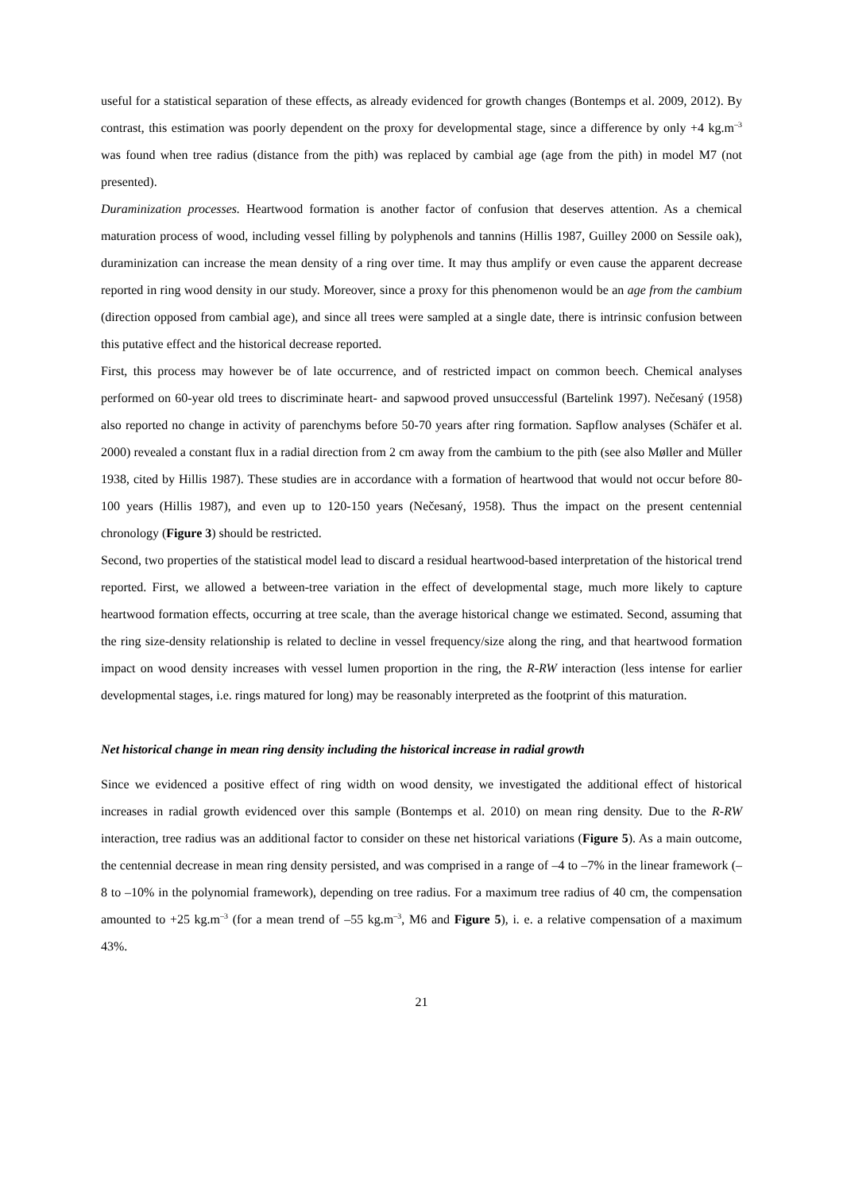useful for a statistical separation of these effects, as already evidenced for growth changes (Bontemps et al. 2009, 2012). By contrast, this estimation was poorly dependent on the proxy for developmental stage, since a difference by only +4 kg.m<sup>–3</sup> was found when tree radius (distance from the pith) was replaced by cambial age (age from the pith) in model M7 (not presented).
Duraminization processes. Heartwood formation is another factor of confusion that deserves attention. As a chemical maturation process of wood, including vessel filling by polyphenols and tannins (Hillis 1987, Guilley 2000 on Sessile oak), duraminization can increase the mean density of a ring over time. It may thus amplify or even cause the apparent decrease reported in ring wood density in our study. Moreover, since a proxy for this phenomenon would be an age from the cambium (direction opposed from cambial age), and since all trees were sampled at a single date, there is intrinsic confusion between this putative effect and the historical decrease reported.
First, this process may however be of late occurrence, and of restricted impact on common beech. Chemical analyses performed on 60-year old trees to discriminate heart- and sapwood proved unsuccessful (Bartelink 1997). Nečesaný (1958) also reported no change in activity of parenchyms before 50-70 years after ring formation. Sapflow analyses (Schäfer et al. 2000) revealed a constant flux in a radial direction from 2 cm away from the cambium to the pith (see also Møller and Müller 1938, cited by Hillis 1987). These studies are in accordance with a formation of heartwood that would not occur before 80-100 years (Hillis 1987), and even up to 120-150 years (Nečesaný, 1958). Thus the impact on the present centennial chronology (Figure 3) should be restricted.
Second, two properties of the statistical model lead to discard a residual heartwood-based interpretation of the historical trend reported. First, we allowed a between-tree variation in the effect of developmental stage, much more likely to capture heartwood formation effects, occurring at tree scale, than the average historical change we estimated. Second, assuming that the ring size-density relationship is related to decline in vessel frequency/size along the ring, and that heartwood formation impact on wood density increases with vessel lumen proportion in the ring, the R-RW interaction (less intense for earlier developmental stages, i.e. rings matured for long) may be reasonably interpreted as the footprint of this maturation.
Net historical change in mean ring density including the historical increase in radial growth
Since we evidenced a positive effect of ring width on wood density, we investigated the additional effect of historical increases in radial growth evidenced over this sample (Bontemps et al. 2010) on mean ring density. Due to the R-RW interaction, tree radius was an additional factor to consider on these net historical variations (Figure 5). As a main outcome, the centennial decrease in mean ring density persisted, and was comprised in a range of –4 to –7% in the linear framework (–8 to –10% in the polynomial framework), depending on tree radius. For a maximum tree radius of 40 cm, the compensation amounted to +25 kg.m<sup>–3</sup> (for a mean trend of –55 kg.m<sup>–3</sup>, M6 and Figure 5), i. e. a relative compensation of a maximum 43%.
21